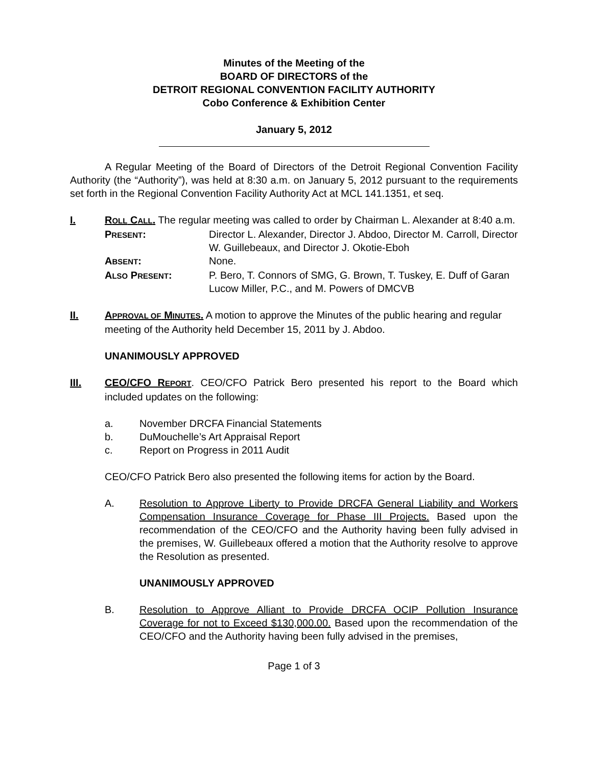Minutes of the Meeting of the
BOARD OF DIRECTORS of the
DETROIT REGIONAL CONVENTION FACILITY AUTHORITY
Cobo Conference & Exhibition Center
January 5, 2012
A Regular Meeting of the Board of Directors of the Detroit Regional Convention Facility Authority (the “Authority”), was held at 8:30 a.m. on January 5, 2012 pursuant to the requirements set forth in the Regional Convention Facility Authority Act at MCL 141.1351, et seq.
I. ROLL CALL. The regular meeting was called to order by Chairman L. Alexander at 8:40 a.m.
PRESENT: Director L. Alexander, Director J. Abdoo, Director M. Carroll, Director W. Guillebeaux, and Director J. Okotie-Eboh
ABSENT: None.
ALSO PRESENT: P. Bero, T. Connors of SMG, G. Brown, T. Tuskey, E. Duff of Garan Lucow Miller, P.C., and M. Powers of DMCVB
II. APPROVAL OF MINUTES. A motion to approve the Minutes of the public hearing and regular meeting of the Authority held December 15, 2011 by J. Abdoo.
UNANIMOUSLY APPROVED
III. CEO/CFO REPORT. CEO/CFO Patrick Bero presented his report to the Board which included updates on the following:
a. November DRCFA Financial Statements
b. DuMouchelle’s Art Appraisal Report
c. Report on Progress in 2011 Audit
CEO/CFO Patrick Bero also presented the following items for action by the Board.
A. Resolution to Approve Liberty to Provide DRCFA General Liability and Workers Compensation Insurance Coverage for Phase III Projects. Based upon the recommendation of the CEO/CFO and the Authority having been fully advised in the premises, W. Guillebeaux offered a motion that the Authority resolve to approve the Resolution as presented.
UNANIMOUSLY APPROVED
B. Resolution to Approve Alliant to Provide DRCFA OCIP Pollution Insurance Coverage for not to Exceed $130,000.00. Based upon the recommendation of the CEO/CFO and the Authority having been fully advised in the premises,
Page 1 of 3